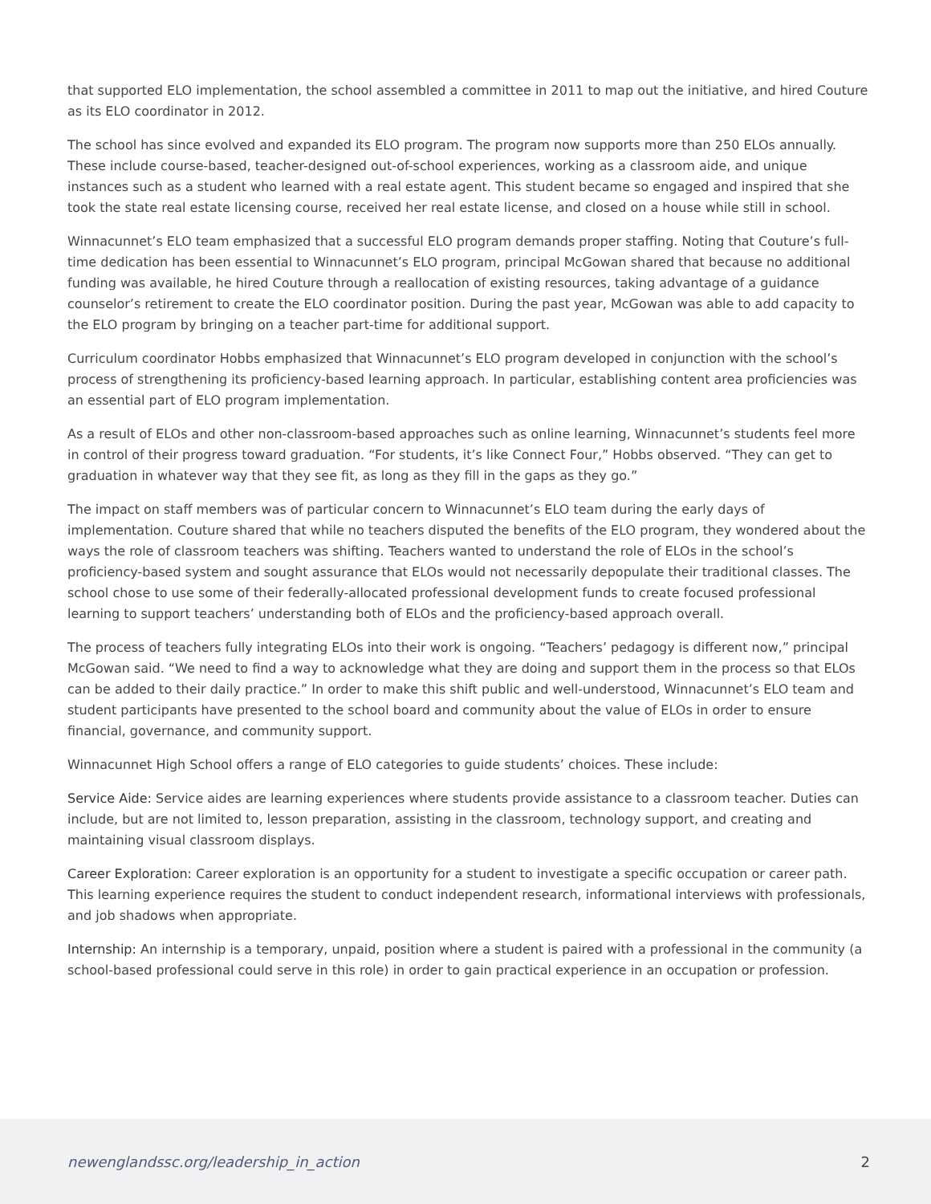that supported ELO implementation, the school assembled a committee in 2011 to map out the initiative, and hired Couture as its ELO coordinator in 2012.
The school has since evolved and expanded its ELO program. The program now supports more than 250 ELOs annually. These include course-based, teacher-designed out-of-school experiences, working as a classroom aide, and unique instances such as a student who learned with a real estate agent. This student became so engaged and inspired that she took the state real estate licensing course, received her real estate license, and closed on a house while still in school.
Winnacunnet’s ELO team emphasized that a successful ELO program demands proper staffing. Noting that Couture’s full-time dedication has been essential to Winnacunnet’s ELO program, principal McGowan shared that because no additional funding was available, he hired Couture through a reallocation of existing resources, taking advantage of a guidance counselor’s retirement to create the ELO coordinator position. During the past year, McGowan was able to add capacity to the ELO program by bringing on a teacher part-time for additional support.
Curriculum coordinator Hobbs emphasized that Winnacunnet’s ELO program developed in conjunction with the school’s process of strengthening its proficiency-based learning approach. In particular, establishing content area proficiencies was an essential part of ELO program implementation.
As a result of ELOs and other non-classroom-based approaches such as online learning, Winnacunnet’s students feel more in control of their progress toward graduation. “For students, it’s like Connect Four,” Hobbs observed. “They can get to graduation in whatever way that they see fit, as long as they fill in the gaps as they go.”
The impact on staff members was of particular concern to Winnacunnet’s ELO team during the early days of implementation. Couture shared that while no teachers disputed the benefits of the ELO program, they wondered about the ways the role of classroom teachers was shifting. Teachers wanted to understand the role of ELOs in the school’s proficiency-based system and sought assurance that ELOs would not necessarily depopulate their traditional classes. The school chose to use some of their federally-allocated professional development funds to create focused professional learning to support teachers’ understanding both of ELOs and the proficiency-based approach overall.
The process of teachers fully integrating ELOs into their work is ongoing. “Teachers’ pedagogy is different now,” principal McGowan said. “We need to find a way to acknowledge what they are doing and support them in the process so that ELOs can be added to their daily practice.” In order to make this shift public and well-understood, Winnacunnet’s ELO team and student participants have presented to the school board and community about the value of ELOs in order to ensure financial, governance, and community support.
Winnacunnet High School offers a range of ELO categories to guide students’ choices. These include:
Service Aide: Service aides are learning experiences where students provide assistance to a classroom teacher. Duties can include, but are not limited to, lesson preparation, assisting in the classroom, technology support, and creating and maintaining visual classroom displays.
Career Exploration: Career exploration is an opportunity for a student to investigate a specific occupation or career path. This learning experience requires the student to conduct independent research, informational interviews with professionals, and job shadows when appropriate.
Internship: An internship is a temporary, unpaid, position where a student is paired with a professional in the community (a school-based professional could serve in this role) in order to gain practical experience in an occupation or profession.
newenglandssc.org/leadership_in_action 2